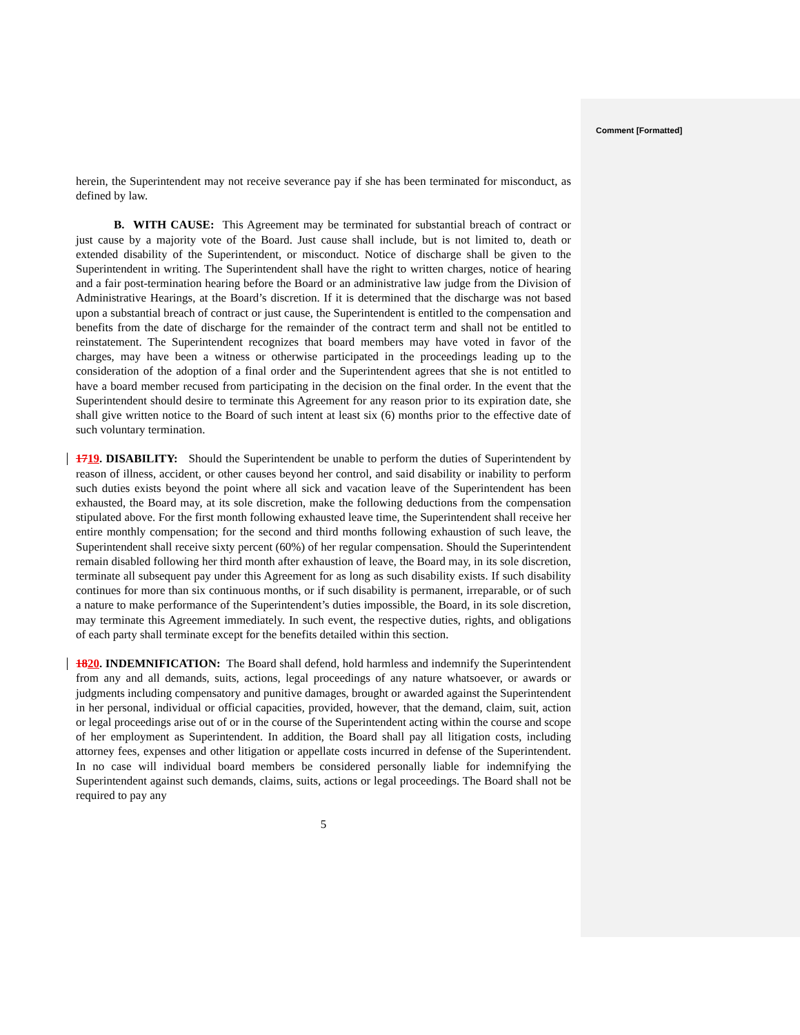Comment [Formatted]
herein, the Superintendent may not receive severance pay if she has been terminated for misconduct, as defined by law.
B. WITH CAUSE: This Agreement may be terminated for substantial breach of contract or just cause by a majority vote of the Board. Just cause shall include, but is not limited to, death or extended disability of the Superintendent, or misconduct. Notice of discharge shall be given to the Superintendent in writing. The Superintendent shall have the right to written charges, notice of hearing and a fair post-termination hearing before the Board or an administrative law judge from the Division of Administrative Hearings, at the Board’s discretion. If it is determined that the discharge was not based upon a substantial breach of contract or just cause, the Superintendent is entitled to the compensation and benefits from the date of discharge for the remainder of the contract term and shall not be entitled to reinstatement. The Superintendent recognizes that board members may have voted in favor of the charges, may have been a witness or otherwise participated in the proceedings leading up to the consideration of the adoption of a final order and the Superintendent agrees that she is not entitled to have a board member recused from participating in the decision on the final order. In the event that the Superintendent should desire to terminate this Agreement for any reason prior to its expiration date, she shall give written notice to the Board of such intent at least six (6) months prior to the effective date of such voluntary termination.
1719. DISABILITY: Should the Superintendent be unable to perform the duties of Superintendent by reason of illness, accident, or other causes beyond her control, and said disability or inability to perform such duties exists beyond the point where all sick and vacation leave of the Superintendent has been exhausted, the Board may, at its sole discretion, make the following deductions from the compensation stipulated above. For the first month following exhausted leave time, the Superintendent shall receive her entire monthly compensation; for the second and third months following exhaustion of such leave, the Superintendent shall receive sixty percent (60%) of her regular compensation. Should the Superintendent remain disabled following her third month after exhaustion of leave, the Board may, in its sole discretion, terminate all subsequent pay under this Agreement for as long as such disability exists. If such disability continues for more than six continuous months, or if such disability is permanent, irreparable, or of such a nature to make performance of the Superintendent’s duties impossible, the Board, in its sole discretion, may terminate this Agreement immediately. In such event, the respective duties, rights, and obligations of each party shall terminate except for the benefits detailed within this section.
1820. INDEMNIFICATION: The Board shall defend, hold harmless and indemnify the Superintendent from any and all demands, suits, actions, legal proceedings of any nature whatsoever, or awards or judgments including compensatory and punitive damages, brought or awarded against the Superintendent in her personal, individual or official capacities, provided, however, that the demand, claim, suit, action or legal proceedings arise out of or in the course of the Superintendent acting within the course and scope of her employment as Superintendent. In addition, the Board shall pay all litigation costs, including attorney fees, expenses and other litigation or appellate costs incurred in defense of the Superintendent. In no case will individual board members be considered personally liable for indemnifying the Superintendent against such demands, claims, suits, actions or legal proceedings. The Board shall not be required to pay any
5